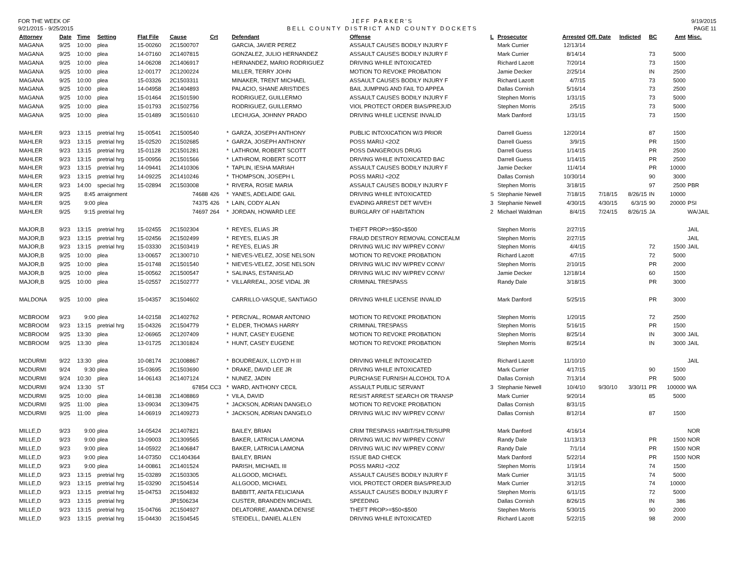FOR THE WEEK OF
9/21/2015 - 9/25/2015
JEFF PARKER'S
BELL COUNTY DISTRICT AND COUNTY DOCKETS
9/19/2015
PAGE 11
| Attorney | Date | Time | Setting | Flat File | Cause | Crt | | Defendant | Offense | L | Prosecutor | Arrested | Off. Date | Indicted | BC | Amt | Misc. |
| --- | --- | --- | --- | --- | --- | --- | --- | --- | --- | --- | --- | --- | --- | --- | --- | --- | --- |
| MAGANA | 9/25 | 10:00 | plea | 15-00260 | 2C1500707 | | | GARCIA, JAVIER PEREZ | ASSAULT CAUSES BODILY INJURY F | | Mark Currier | 12/13/14 | | | | | |
| MAGANA | 9/25 | 10:00 | plea | 14-07160 | 2C1407815 | | | GONZALEZ, JULIO HERNANDEZ | ASSAULT CAUSES BODILY INJURY F | | Mark Currier | 8/14/14 | | | 73 | 5000 | |
| MAGANA | 9/25 | 10:00 | plea | 14-06208 | 2C1406917 | | | HERNANDEZ, MARIO RODRIGUEZ | DRIVING WHILE INTOXICATED | | Richard Lazott | 7/20/14 | | | 73 | 1500 | |
| MAGANA | 9/25 | 10:00 | plea | 12-00177 | 2C1200224 | | | MILLER, TERRY JOHN | MOTION TO REVOKE PROBATION | | Jamie Decker | 2/25/14 | | | IN | 2500 | |
| MAGANA | 9/25 | 10:00 | plea | 15-03326 | 2C1503311 | | | MINAKER, TRENT MICHAEL | ASSAULT CAUSES BODILY INJURY F | | Richard Lazott | 4/7/15 | | | 73 | 5000 | |
| MAGANA | 9/25 | 10:00 | plea | 14-04958 | 2C1404893 | | | PALACIO, SHANE ARISTIDES | BAIL JUMPING AND FAIL TO APPEA | | Dallas Cornish | 5/16/14 | | | 73 | 2500 | |
| MAGANA | 9/25 | 10:00 | plea | 15-01464 | 2C1501590 | | | RODRIGUEZ, GUILLERMO | ASSAULT CAUSES BODILY INJURY F | | Stephen Morris | 1/31/15 | | | 73 | 5000 | |
| MAGANA | 9/25 | 10:00 | plea | 15-01793 | 2C1502756 | | | RODRIGUEZ, GUILLERMO | VIOL PROTECT ORDER BIAS/PREJUD | | Stephen Morris | 2/5/15 | | | 73 | 5000 | |
| MAGANA | 9/25 | 10:00 | plea | 15-01489 | 3C1501610 | | | LECHUGA, JOHNNY PRADO | DRIVING WHILE LICENSE INVALID | | Mark Danford | 1/31/15 | | | 73 | 1500 | |
| MAHLER | 9/23 | 13:15 | pretrial hrg | 15-00541 | 2C1500540 | | * | GARZA, JOSEPH ANTHONY | PUBLIC INTOXICATION W/3 PRIOR | | Darrell Guess | 12/20/14 | | | 87 | 1500 | |
| MAHLER | 9/23 | 13:15 | pretrial hrg | 15-02520 | 2C1502685 | | * | GARZA, JOSEPH ANTHONY | POSS MARIJ <2OZ | | Darrell Guess | 3/9/15 | | | PR | 1500 | |
| MAHLER | 9/23 | 13:15 | pretrial hrg | 15-01128 | 2C1501281 | | * | LATHROM, ROBERT SCOTT | POSS DANGEROUS DRUG | | Darrell Guess | 1/14/15 | | | PR | 2500 | |
| MAHLER | 9/23 | 13:15 | pretrial hrg | 15-00956 | 2C1501566 | | * | LATHROM, ROBERT SCOTT | DRIVING WHILE INTOXICATED BAC | | Darrell Guess | 1/14/15 | | | PR | 2500 | |
| MAHLER | 9/23 | 13:15 | pretrial hrg | 14-09441 | 2C1410306 | | * | TAPLIN, IESHA MARIAH | ASSAULT CAUSES BODILY INJURY F | | Jamie Decker | 11/4/14 | | | PR | 10000 | |
| MAHLER | 9/23 | 13:15 | pretrial hrg | 14-09225 | 2C1410246 | | * | THOMPSON, JOSEPH L | POSS MARIJ <2OZ | | Dallas Cornish | 10/30/14 | | | 90 | 3000 | |
| MAHLER | 9/23 | 14:00 | special hrg | 15-02894 | 2C1503008 | | * | RIVERA, ROSIE MARIA | ASSAULT CAUSES BODILY INJURY F | | Stephen Morris | 3/18/15 | | | 97 | 2500 | PBR |
| MAHLER | 9/25 | 8:45 | arraignment | | 74688 | 426 | * | YANES, ADELAIDE GAIL | DRIVING WHILE INTOXICATED | S | Stephanie Newell | 7/18/15 | 7/18/15 | 8/26/15 | IN | 10000 | |
| MAHLER | 9/25 | 9:00 | plea | | 74375 | 426 | * | LAIN, CODY ALAN | EVADING ARREST DET W/VEH | 3 | Stephanie Newell | 4/30/15 | 4/30/15 | 6/3/15 | 90 | 20000 | PSI |
| MAHLER | 9/25 | 9:15 | pretrial hrg | | 74697 | 264 | * | JORDAN, HOWARD LEE | BURGLARY OF HABITATION | 2 | Michael Waldman | 8/4/15 | 7/24/15 | 8/26/15 | JA | | WA/JAIL |
| MAJOR,B | 9/23 | 13:15 | pretrial hrg | 15-02455 | 2C1502304 | | * | REYES, ELIAS JR | THEFT PROP>=$50<$500 | | Stephen Morris | 2/27/15 | | | | | JAIL |
| MAJOR,B | 9/23 | 13:15 | pretrial hrg | 15-02456 | 2C1502499 | | * | REYES, ELIAS JR | FRAUD DESTROY REMOVAL CONCEALM | | Stephen Morris | 2/27/15 | | | | | JAIL |
| MAJOR,B | 9/23 | 13:15 | pretrial hrg | 15-03330 | 2C1503419 | | * | REYES, ELIAS JR | DRIVING W/LIC INV W/PREV CONV/ | | Stephen Morris | 4/4/15 | | | 72 | 1500 | JAIL |
| MAJOR,B | 9/25 | 10:00 | plea | 13-00657 | 2C1300710 | | * | NIEVES-VELEZ, JOSE NELSON | MOTION TO REVOKE PROBATION | | Richard Lazott | 4/7/15 | | | 72 | 5000 | |
| MAJOR,B | 9/25 | 10:00 | plea | 15-01748 | 2C1501540 | | * | NIEVES-VELEZ, JOSE NELSON | DRIVING W/LIC INV W/PREV CONV/ | | Stephen Morris | 2/10/15 | | | PR | 2000 | |
| MAJOR,B | 9/25 | 10:00 | plea | 15-00562 | 2C1500547 | | * | SALINAS, ESTANISLAD | DRIVING W/LIC INV W/PREV CONV/ | | Jamie Decker | 12/18/14 | | | 60 | 1500 | |
| MAJOR,B | 9/25 | 10:00 | plea | 15-02557 | 2C1502777 | | * | VILLARREAL, JOSE VIDAL JR | CRIMINAL TRESPASS | | Randy Dale | 3/18/15 | | | PR | 3000 | |
| MALDONA | 9/25 | 10:00 | plea | 15-04357 | 3C1504602 | | | CARRILLO-VASQUE, SANTIAGO | DRIVING WHILE LICENSE INVALID | | Mark Danford | 5/25/15 | | | PR | 3000 | |
| MCBROOM | 9/23 | 9:00 | plea | 14-02158 | 2C1402762 | | * | PERCIVAL, ROMAR ANTONIO | MOTION TO REVOKE PROBATION | | Stephen Morris | 1/20/15 | | | 72 | 2500 | |
| MCBROOM | 9/23 | 13:15 | pretrial hrg | 15-04326 | 2C1504779 | | * | ELDER, THOMAS HARRY | CRIMINAL TRESPASS | | Stephen Morris | 5/16/15 | | | PR | 1500 | |
| MCBROOM | 9/25 | 13:30 | plea | 12-06965 | 2C1207409 | | * | HUNT, CASEY EUGENE | MOTION TO REVOKE PROBATION | | Stephen Morris | 8/25/14 | | | IN | 3000 | JAIL |
| MCBROOM | 9/25 | 13:30 | plea | 13-01725 | 2C1301824 | | * | HUNT, CASEY EUGENE | MOTION TO REVOKE PROBATION | | Stephen Morris | 8/25/14 | | | IN | 3000 | JAIL |
| MCDURMI | 9/22 | 13:30 | plea | 10-08174 | 2C1008867 | | * | BOUDREAUX, LLOYD H III | DRIVING WHILE INTOXICATED | | Richard Lazott | 11/10/10 | | | | | JAIL |
| MCDURMI | 9/24 | 9:30 | plea | 15-03695 | 2C1503690 | | * | DRAKE, DAVID LEE JR | DRIVING WHILE INTOXICATED | | Mark Currier | 4/17/15 | | | 90 | 1500 | |
| MCDURMI | 9/24 | 10:30 | plea | 14-06143 | 2C1407124 | | * | NUNEZ, JADIN | PURCHASE FURNISH ALCOHOL TO A | | Dallas Cornish | 7/13/14 | | | PR | 5000 | |
| MCDURMI | 9/24 | 13:30 | ST | | 67854 | CC3 | * | WARD, ANTHONY CECIL | ASSAULT PUBLIC SERVANT | 3 | Stephanie Newell | 10/4/10 | 9/30/10 | 3/30/11 | PR | 100000 | WA |
| MCDURMI | 9/25 | 10:00 | plea | 14-08138 | 2C1408869 | | * | VILA, DAVID | RESIST ARREST SEARCH OR TRANSP | | Mark Currier | 9/20/14 | | | 85 | 5000 | |
| MCDURMI | 9/25 | 11:00 | plea | 13-09034 | 2C1309475 | | * | JACKSON, ADRIAN DANGELO | MOTION TO REVOKE PROBATION | | Dallas Cornish | 8/31/15 | | | | | |
| MCDURMI | 9/25 | 11:00 | plea | 14-06919 | 2C1409273 | | * | JACKSON, ADRIAN DANGELO | DRIVING W/LIC INV W/PREV CONV/ | | Dallas Cornish | 8/12/14 | | | 87 | 1500 | |
| MILLE,D | 9/23 | 9:00 | plea | 14-05424 | 2C1407821 | | | BAILEY, BRIAN | CRIM TRESPASS HABIT/SHLTR/SUPR | | Mark Danford | 4/16/14 | | | | | NOR |
| MILLE,D | 9/23 | 9:00 | plea | 13-09003 | 2C1309565 | | | BAKER, LATRICIA LAMONA | DRIVING W/LIC INV W/PREV CONV/ | | Randy Dale | 11/13/13 | | | PR | 1500 | NOR |
| MILLE,D | 9/23 | 9:00 | plea | 14-05922 | 2C1406847 | | | BAKER, LATRICIA LAMONA | DRIVING W/LIC INV W/PREV CONV/ | | Randy Dale | 7/1/14 | | | PR | 1500 | NOR |
| MILLE,D | 9/23 | 9:00 | plea | 14-07350 | CC1404364 | | | BAILEY, BRIAN | ISSUE BAD CHECK | | Mark Danford | 5/22/14 | | | PR | 1500 | NOR |
| MILLE,D | 9/23 | 9:00 | plea | 14-00861 | 2C1401524 | | | PARISH, MICHAEL III | POSS MARIJ <2OZ | | Stephen Morris | 1/19/14 | | | 74 | 1500 | |
| MILLE,D | 9/23 | 13:15 | pretrial hrg | 15-03289 | 2C1503305 | | | ALLGOOD, MICHAEL | ASSAULT CAUSES BODILY INJURY F | | Mark Currier | 3/11/15 | | | 74 | 5000 | |
| MILLE,D | 9/23 | 13:15 | pretrial hrg | 15-03290 | 2C1504514 | | | ALLGOOD, MICHAEL | VIOL PROTECT ORDER BIAS/PREJUD | | Mark Currier | 3/12/15 | | | 74 | 10000 | |
| MILLE,D | 9/23 | 13:15 | pretrial hrg | 15-04753 | 2C1504832 | | | BABBITT, ANITA FELICIANA | ASSAULT CAUSES BODILY INJURY F | | Stephen Morris | 6/11/15 | | | 72 | 5000 | |
| MILLE,D | 9/23 | 13:15 | pretrial hrg | | JP1506234 | | | CUSTER, BRANDEN MICHAEL | SPEEDING | | Dallas Cornish | 8/26/15 | | | IN | 386 | |
| MILLE,D | 9/23 | 13:15 | pretrial hrg | 15-04766 | 2C1504927 | | | DELATORRE, AMANDA DENISE | THEFT PROP>=$50<$500 | | Stephen Morris | 5/30/15 | | | 90 | 2000 | |
| MILLE,D | 9/23 | 13:15 | pretrial hrg | 15-04430 | 2C1504545 | | | STEIDELL, DANIEL ALLEN | DRIVING WHILE INTOXICATED | | Richard Lazott | 5/22/15 | | | 98 | 2000 | |